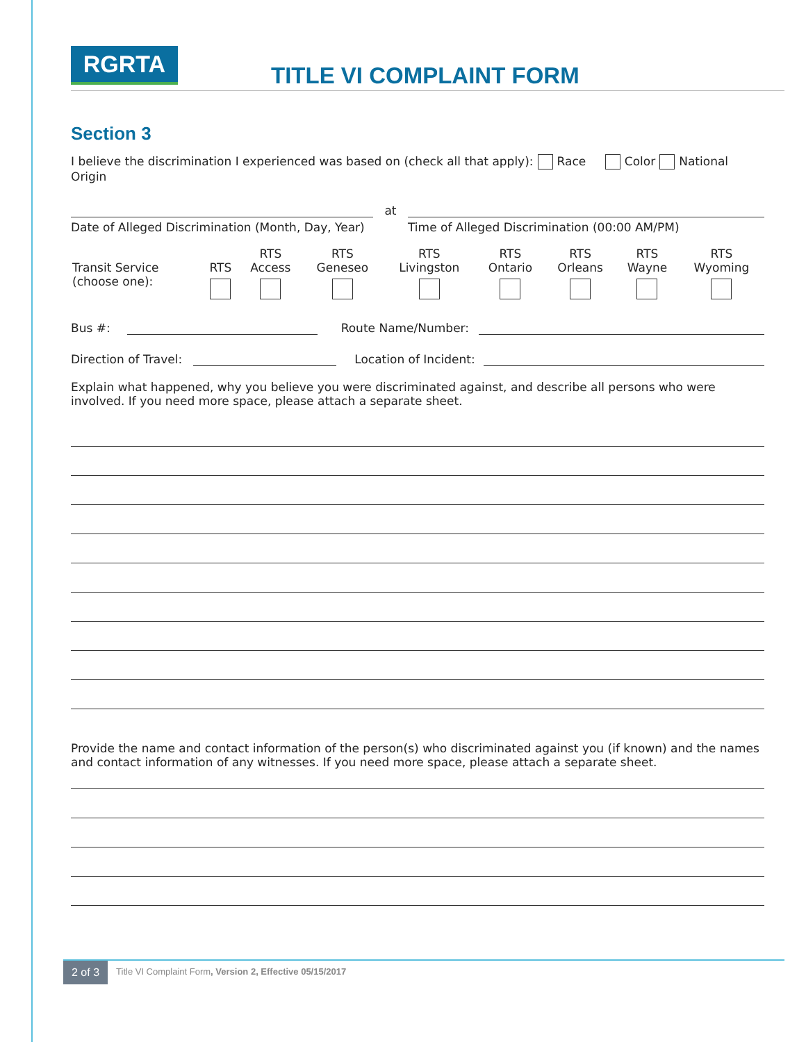RGRTA
TITLE VI COMPLAINT FORM
Section 3
I believe the discrimination I experienced was based on (check all that apply): Race Color National Origin
at
Date of Alleged Discrimination (Month, Day, Year)
Time of Alleged Discrimination (00:00 AM/PM)
| Transit Service (choose one): | RTS | RTS Access | RTS Geneseo | RTS Livingston | RTS Ontario | RTS Orleans | RTS Wayne | RTS Wyoming |
Bus #:
Route Name/Number:
Direction of Travel:
Location of Incident:
Explain what happened, why you believe you were discriminated against, and describe all persons who were involved. If you need more space, please attach a separate sheet.
Provide the name and contact information of the person(s) who discriminated against you (if known) and the names and contact information of any witnesses. If you need more space, please attach a separate sheet.
2 of 3 Title VI Complaint Form, Version 2, Effective 05/15/2017